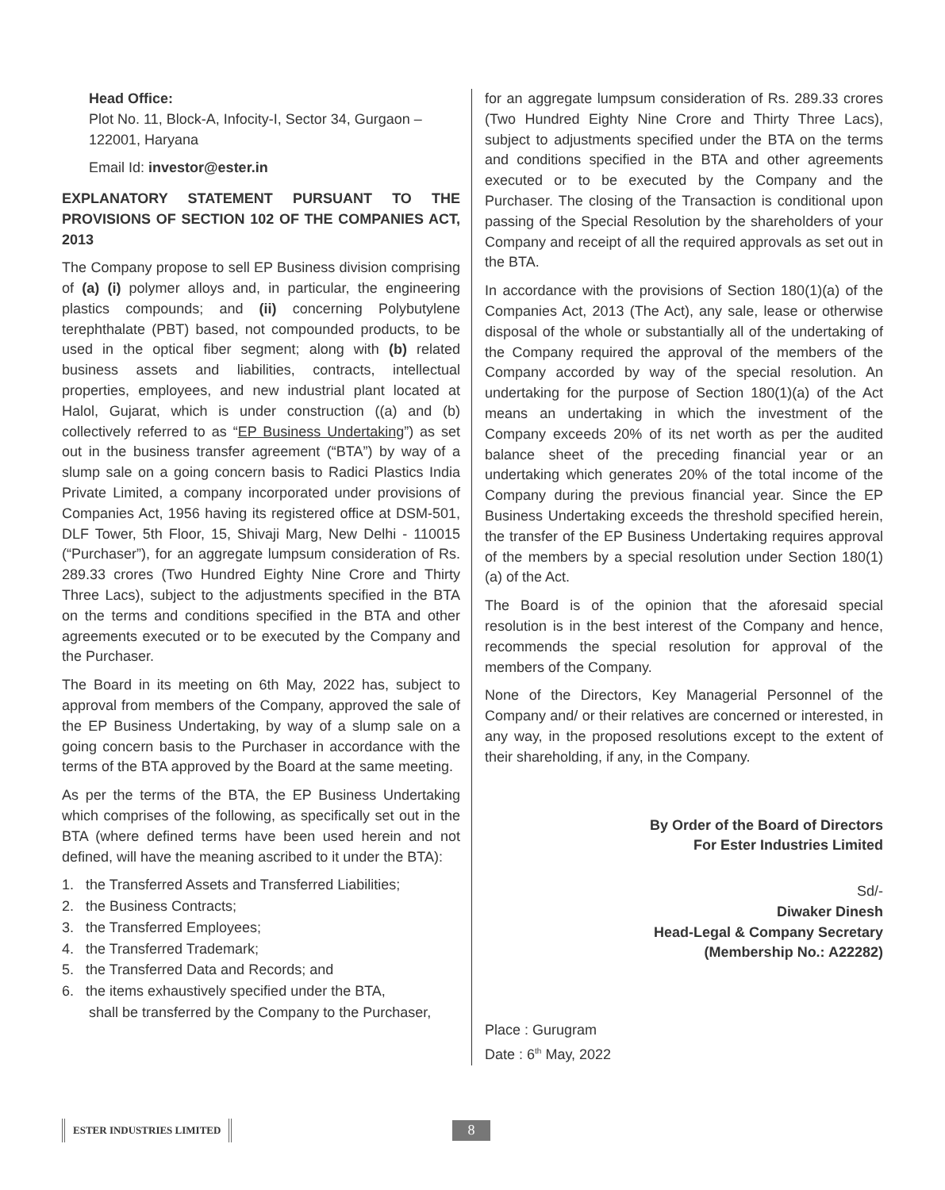Head Office:
Plot No. 11, Block-A, Infocity-I, Sector 34, Gurgaon – 122001, Haryana
Email Id: investor@ester.in
EXPLANATORY STATEMENT PURSUANT TO THE PROVISIONS OF SECTION 102 OF THE COMPANIES ACT, 2013
The Company propose to sell EP Business division comprising of (a) (i) polymer alloys and, in particular, the engineering plastics compounds; and (ii) concerning Polybutylene terephthalate (PBT) based, not compounded products, to be used in the optical fiber segment; along with (b) related business assets and liabilities, contracts, intellectual properties, employees, and new industrial plant located at Halol, Gujarat, which is under construction ((a) and (b) collectively referred to as “EP Business Undertaking”) as set out in the business transfer agreement (“BTA”) by way of a slump sale on a going concern basis to Radici Plastics India Private Limited, a company incorporated under provisions of Companies Act, 1956 having its registered office at DSM-501, DLF Tower, 5th Floor, 15, Shivaji Marg, New Delhi - 110015 (“Purchaser”), for an aggregate lumpsum consideration of Rs. 289.33 crores (Two Hundred Eighty Nine Crore and Thirty Three Lacs), subject to the adjustments specified in the BTA on the terms and conditions specified in the BTA and other agreements executed or to be executed by the Company and the Purchaser.
The Board in its meeting on 6th May, 2022 has, subject to approval from members of the Company, approved the sale of the EP Business Undertaking, by way of a slump sale on a going concern basis to the Purchaser in accordance with the terms of the BTA approved by the Board at the same meeting.
As per the terms of the BTA, the EP Business Undertaking which comprises of the following, as specifically set out in the BTA (where defined terms have been used herein and not defined, will have the meaning ascribed to it under the BTA):
1. the Transferred Assets and Transferred Liabilities;
2. the Business Contracts;
3. the Transferred Employees;
4. the Transferred Trademark;
5. the Transferred Data and Records; and
6. the items exhaustively specified under the BTA,
shall be transferred by the Company to the Purchaser,
for an aggregate lumpsum consideration of Rs. 289.33 crores (Two Hundred Eighty Nine Crore and Thirty Three Lacs), subject to adjustments specified under the BTA on the terms and conditions specified in the BTA and other agreements executed or to be executed by the Company and the Purchaser. The closing of the Transaction is conditional upon passing of the Special Resolution by the shareholders of your Company and receipt of all the required approvals as set out in the BTA.
In accordance with the provisions of Section 180(1)(a) of the Companies Act, 2013 (The Act), any sale, lease or otherwise disposal of the whole or substantially all of the undertaking of the Company required the approval of the members of the Company accorded by way of the special resolution. An undertaking for the purpose of Section 180(1)(a) of the Act means an undertaking in which the investment of the Company exceeds 20% of its net worth as per the audited balance sheet of the preceding financial year or an undertaking which generates 20% of the total income of the Company during the previous financial year. Since the EP Business Undertaking exceeds the threshold specified herein, the transfer of the EP Business Undertaking requires approval of the members by a special resolution under Section 180(1)(a) of the Act.
The Board is of the opinion that the aforesaid special resolution is in the best interest of the Company and hence, recommends the special resolution for approval of the members of the Company.
None of the Directors, Key Managerial Personnel of the Company and/ or their relatives are concerned or interested, in any way, in the proposed resolutions except to the extent of their shareholding, if any, in the Company.
By Order of the Board of Directors
For Ester Industries Limited
Sd/-
Diwaker Dinesh
Head-Legal & Company Secretary
(Membership No.: A22282)
Place : Gurugram
Date : 6<sup>th</sup> May, 2022
ESTER INDUSTRIES LIMITED 8